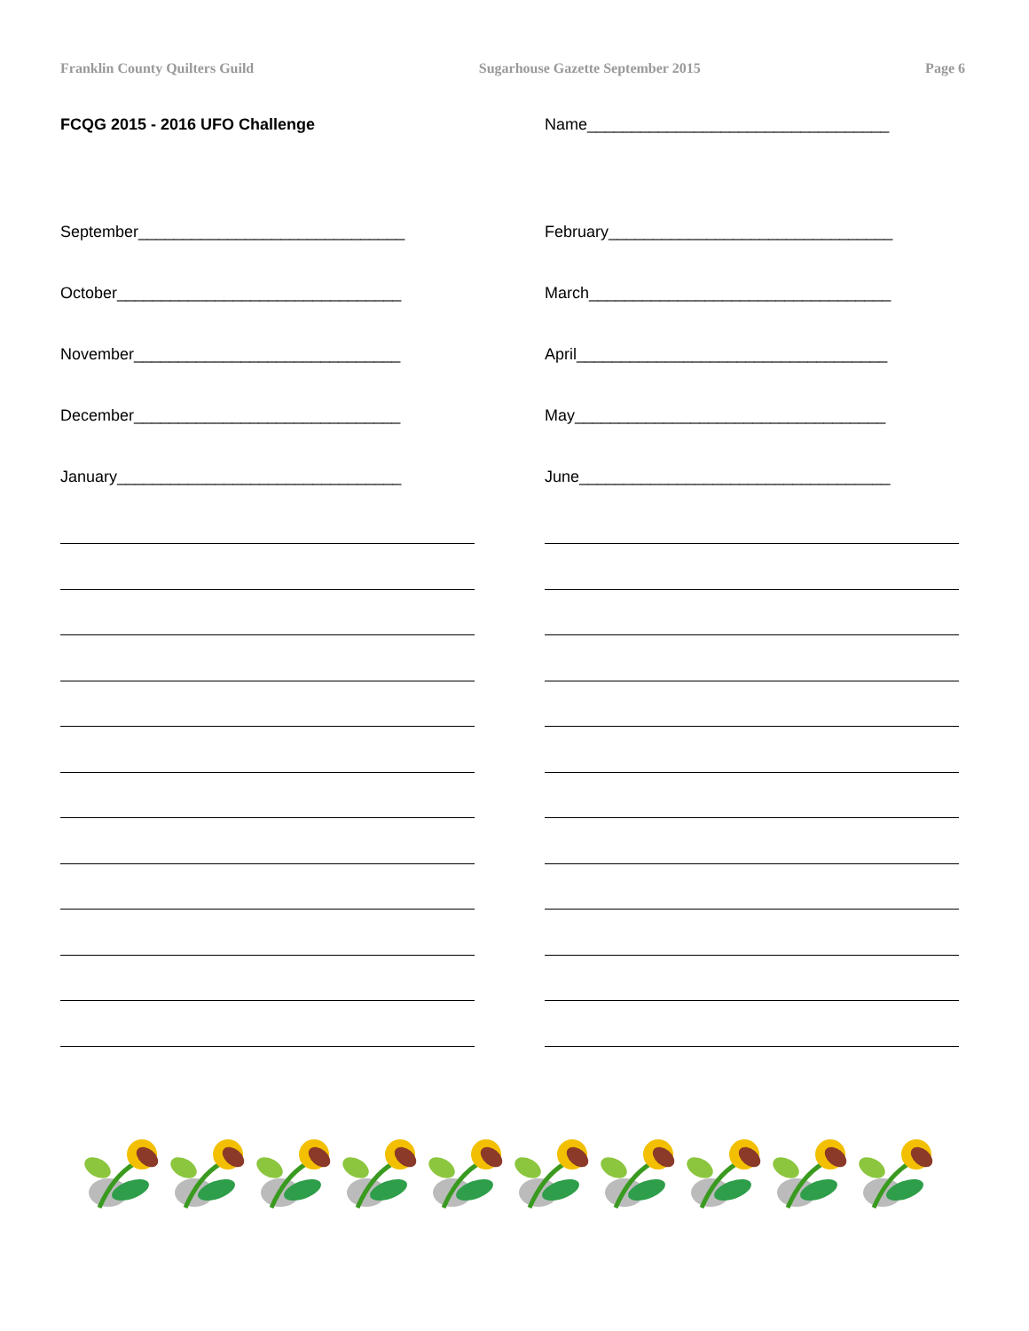Franklin County Quilters Guild Sugarhouse Gazette September 2015 Page 6
FCQG 2015 - 2016 UFO Challenge Name__________________________________
September______________________________ February________________________________
October________________________________ March__________________________________
November______________________________ April___________________________________
December______________________________ May___________________________________
January________________________________ June___________________________________